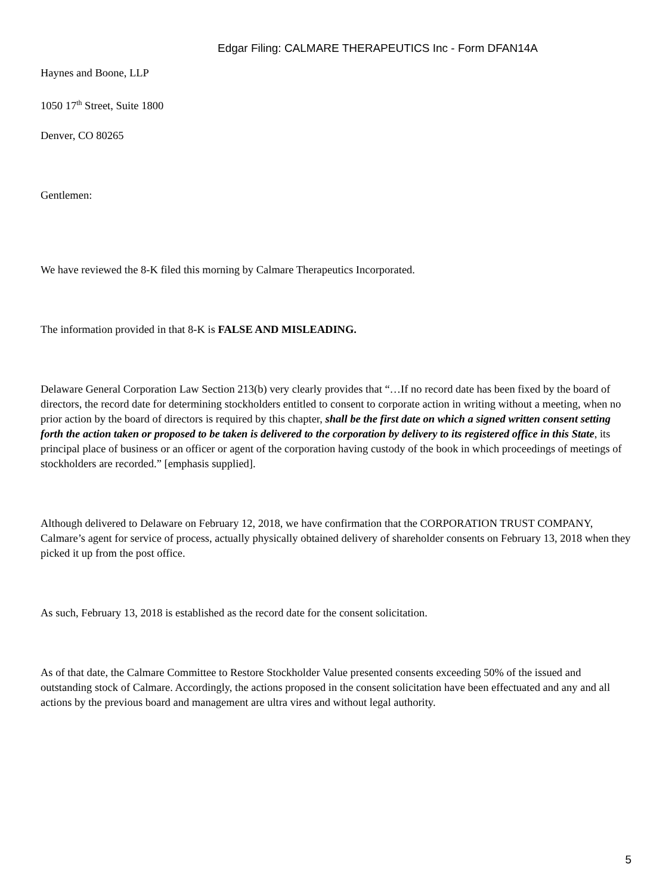Edgar Filing: CALMARE THERAPEUTICS Inc - Form DFAN14A
Haynes and Boone, LLP
1050 17<sup>th</sup> Street, Suite 1800
Denver, CO 80265
Gentlemen:
We have reviewed the 8-K filed this morning by Calmare Therapeutics Incorporated.
The information provided in that 8-K is FALSE AND MISLEADING.
Delaware General Corporation Law Section 213(b) very clearly provides that “…If no record date has been fixed by the board of directors, the record date for determining stockholders entitled to consent to corporate action in writing without a meeting, when no prior action by the board of directors is required by this chapter, shall be the first date on which a signed written consent setting forth the action taken or proposed to be taken is delivered to the corporation by delivery to its registered office in this State, its principal place of business or an officer or agent of the corporation having custody of the book in which proceedings of meetings of stockholders are recorded.” [emphasis supplied].
Although delivered to Delaware on February 12, 2018, we have confirmation that the CORPORATION TRUST COMPANY, Calmare’s agent for service of process, actually physically obtained delivery of shareholder consents on February 13, 2018 when they picked it up from the post office.
As such, February 13, 2018 is established as the record date for the consent solicitation.
As of that date, the Calmare Committee to Restore Stockholder Value presented consents exceeding 50% of the issued and outstanding stock of Calmare. Accordingly, the actions proposed in the consent solicitation have been effectuated and any and all actions by the previous board and management are ultra vires and without legal authority.
5